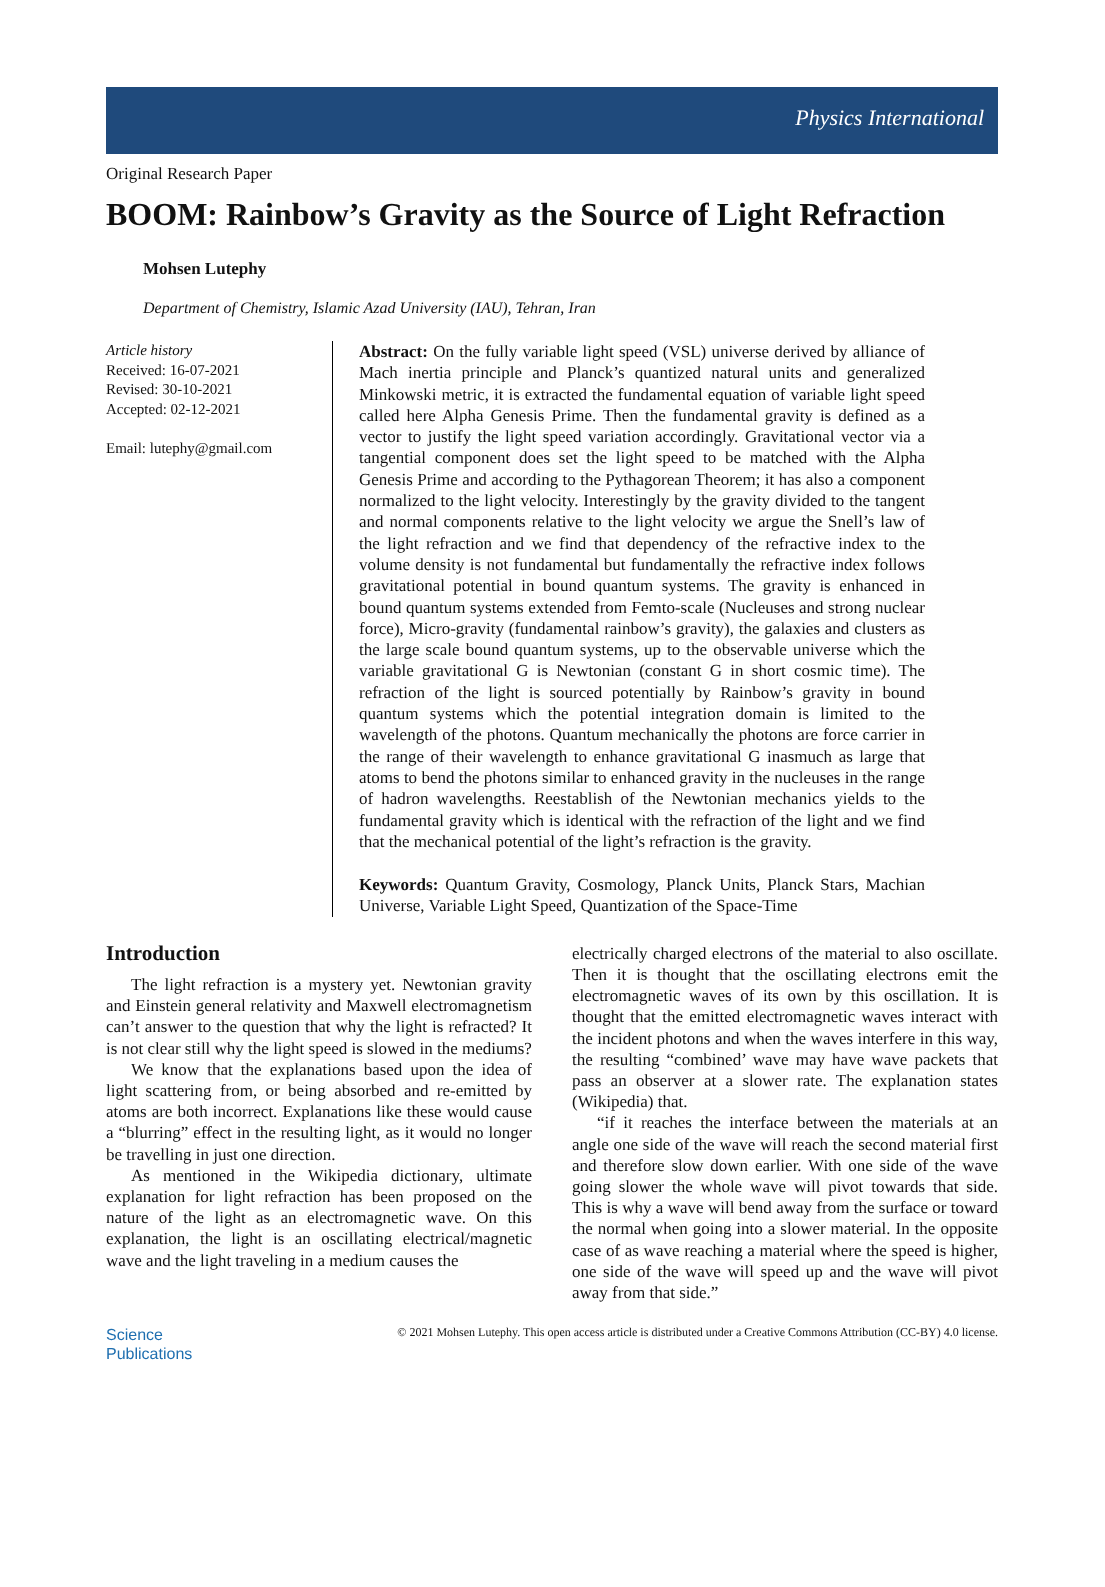Physics International
Original Research Paper
BOOM: Rainbow’s Gravity as the Source of Light Refraction
Mohsen Lutephy
Department of Chemistry, Islamic Azad University (IAU), Tehran, Iran
Article history
Received: 16-07-2021
Revised: 30-10-2021
Accepted: 02-12-2021
Email: lutephy@gmail.com
Abstract: On the fully variable light speed (VSL) universe derived by alliance of Mach inertia principle and Planck’s quantized natural units and generalized Minkowski metric, it is extracted the fundamental equation of variable light speed called here Alpha Genesis Prime. Then the fundamental gravity is defined as a vector to justify the light speed variation accordingly. Gravitational vector via a tangential component does set the light speed to be matched with the Alpha Genesis Prime and according to the Pythagorean Theorem; it has also a component normalized to the light velocity. Interestingly by the gravity divided to the tangent and normal components relative to the light velocity we argue the Snell’s law of the light refraction and we find that dependency of the refractive index to the volume density is not fundamental but fundamentally the refractive index follows gravitational potential in bound quantum systems. The gravity is enhanced in bound quantum systems extended from Femto-scale (Nucleuses and strong nuclear force), Micro-gravity (fundamental rainbow’s gravity), the galaxies and clusters as the large scale bound quantum systems, up to the observable universe which the variable gravitational G is Newtonian (constant G in short cosmic time). The refraction of the light is sourced potentially by Rainbow’s gravity in bound quantum systems which the potential integration domain is limited to the wavelength of the photons. Quantum mechanically the photons are force carrier in the range of their wavelength to enhance gravitational G inasmuch as large that atoms to bend the photons similar to enhanced gravity in the nucleuses in the range of hadron wavelengths. Reestablish of the Newtonian mechanics yields to the fundamental gravity which is identical with the refraction of the light and we find that the mechanical potential of the light’s refraction is the gravity.
Keywords: Quantum Gravity, Cosmology, Planck Units, Planck Stars, Machian Universe, Variable Light Speed, Quantization of the Space-Time
Introduction
The light refraction is a mystery yet. Newtonian gravity and Einstein general relativity and Maxwell electromagnetism can’t answer to the question that why the light is refracted? It is not clear still why the light speed is slowed in the mediums?
We know that the explanations based upon the idea of light scattering from, or being absorbed and re-emitted by atoms are both incorrect. Explanations like these would cause a “blurring” effect in the resulting light, as it would no longer be travelling in just one direction.
As mentioned in the Wikipedia dictionary, ultimate explanation for light refraction has been proposed on the nature of the light as an electromagnetic wave. On this explanation, the light is an oscillating electrical/magnetic wave and the light traveling in a medium causes the
electrically charged electrons of the material to also oscillate. Then it is thought that the oscillating electrons emit the electromagnetic waves of its own by this oscillation. It is thought that the emitted electromagnetic waves interact with the incident photons and when the waves interfere in this way, the resulting “combined’ wave may have wave packets that pass an observer at a slower rate. The explanation states (Wikipedia) that.
“if it reaches the interface between the materials at an angle one side of the wave will reach the second material first and therefore slow down earlier. With one side of the wave going slower the whole wave will pivot towards that side. This is why a wave will bend away from the surface or toward the normal when going into a slower material. In the opposite case of as wave reaching a material where the speed is higher, one side of the wave will speed up and the wave will pivot away from that side.”
Science
Publications
© 2021 Mohsen Lutephy. This open access article is distributed under a Creative Commons Attribution (CC-BY) 4.0 license.